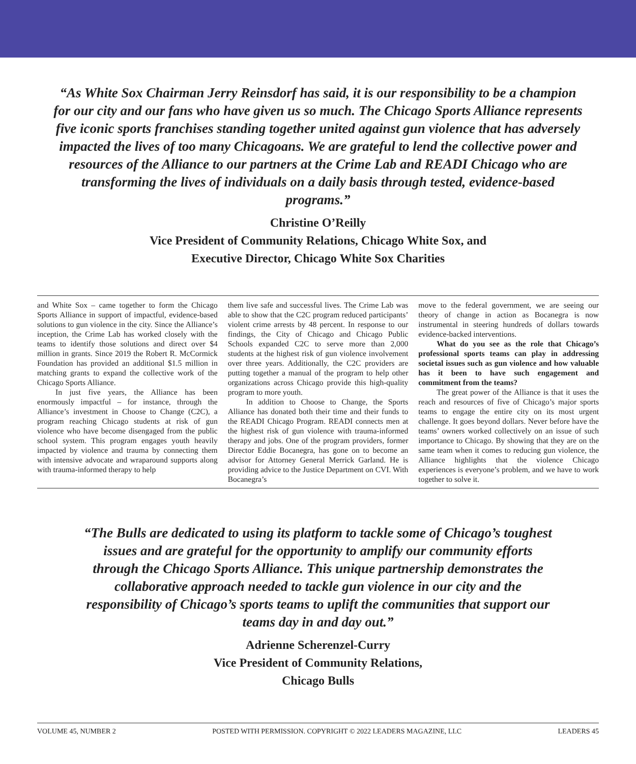“As White Sox Chairman Jerry Reinsdorf has said, it is our responsibility to be a champion for our city and our fans who have given us so much. The Chicago Sports Alliance represents five iconic sports franchises standing together united against gun violence that has adversely impacted the lives of too many Chicagoans. We are grateful to lend the collective power and resources of the Alliance to our partners at the Crime Lab and READI Chicago who are transforming the lives of individuals on a daily basis through tested, evidence-based programs.”
Christine O’Reilly
Vice President of Community Relations, Chicago White Sox, and
Executive Director, Chicago White Sox Charities
and White Sox – came together to form the Chicago Sports Alliance in support of impactful, evidence-based solutions to gun violence in the city. Since the Alliance’s inception, the Crime Lab has worked closely with the teams to identify those solutions and direct over $4 million in grants. Since 2019 the Robert R. McCormick Foundation has provided an additional $1.5 million in matching grants to expand the collective work of the Chicago Sports Alliance.
In just five years, the Alliance has been enormously impactful – for instance, through the Alliance’s investment in Choose to Change (C2C), a program reaching Chicago students at risk of gun violence who have become disengaged from the public school system. This program engages youth heavily impacted by violence and trauma by connecting them with intensive advocate and wraparound supports along with trauma-informed therapy to help
them live safe and successful lives. The Crime Lab was able to show that the C2C program reduced participants’ violent crime arrests by 48 percent. In response to our findings, the City of Chicago and Chicago Public Schools expanded C2C to serve more than 2,000 students at the highest risk of gun violence involvement over three years. Additionally, the C2C providers are putting together a manual of the program to help other organizations across Chicago provide this high-quality program to more youth.
In addition to Choose to Change, the Sports Alliance has donated both their time and their funds to the READI Chicago Program. READI connects men at the highest risk of gun violence with trauma-informed therapy and jobs. One of the program providers, former Director Eddie Bocanegra, has gone on to become an advisor for Attorney General Merrick Garland. He is providing advice to the Justice Department on CVI. With Bocanegra’s
move to the federal government, we are seeing our theory of change in action as Bocanegra is now instrumental in steering hundreds of dollars towards evidence-backed interventions.
What do you see as the role that Chicago’s professional sports teams can play in addressing societal issues such as gun violence and how valuable has it been to have such engagement and commitment from the teams?
The great power of the Alliance is that it uses the reach and resources of five of Chicago’s major sports teams to engage the entire city on its most urgent challenge. It goes beyond dollars. Never before have the teams’ owners worked collectively on an issue of such importance to Chicago. By showing that they are on the same team when it comes to reducing gun violence, the Alliance highlights that the violence Chicago experiences is everyone’s problem, and we have to work together to solve it.
“The Bulls are dedicated to using its platform to tackle some of Chicago’s toughest issues and are grateful for the opportunity to amplify our community efforts through the Chicago Sports Alliance. This unique partnership demonstrates the collaborative approach needed to tackle gun violence in our city and the responsibility of Chicago’s sports teams to uplift the communities that support our teams day in and day out.”
Adrienne Scherenzel-Curry
Vice President of Community Relations,
Chicago Bulls
VOLUME 45, NUMBER 2 POSTED WITH PERMISSION. COPYRIGHT © 2022 LEADERS MAGAZINE, LLC LEADERS 45